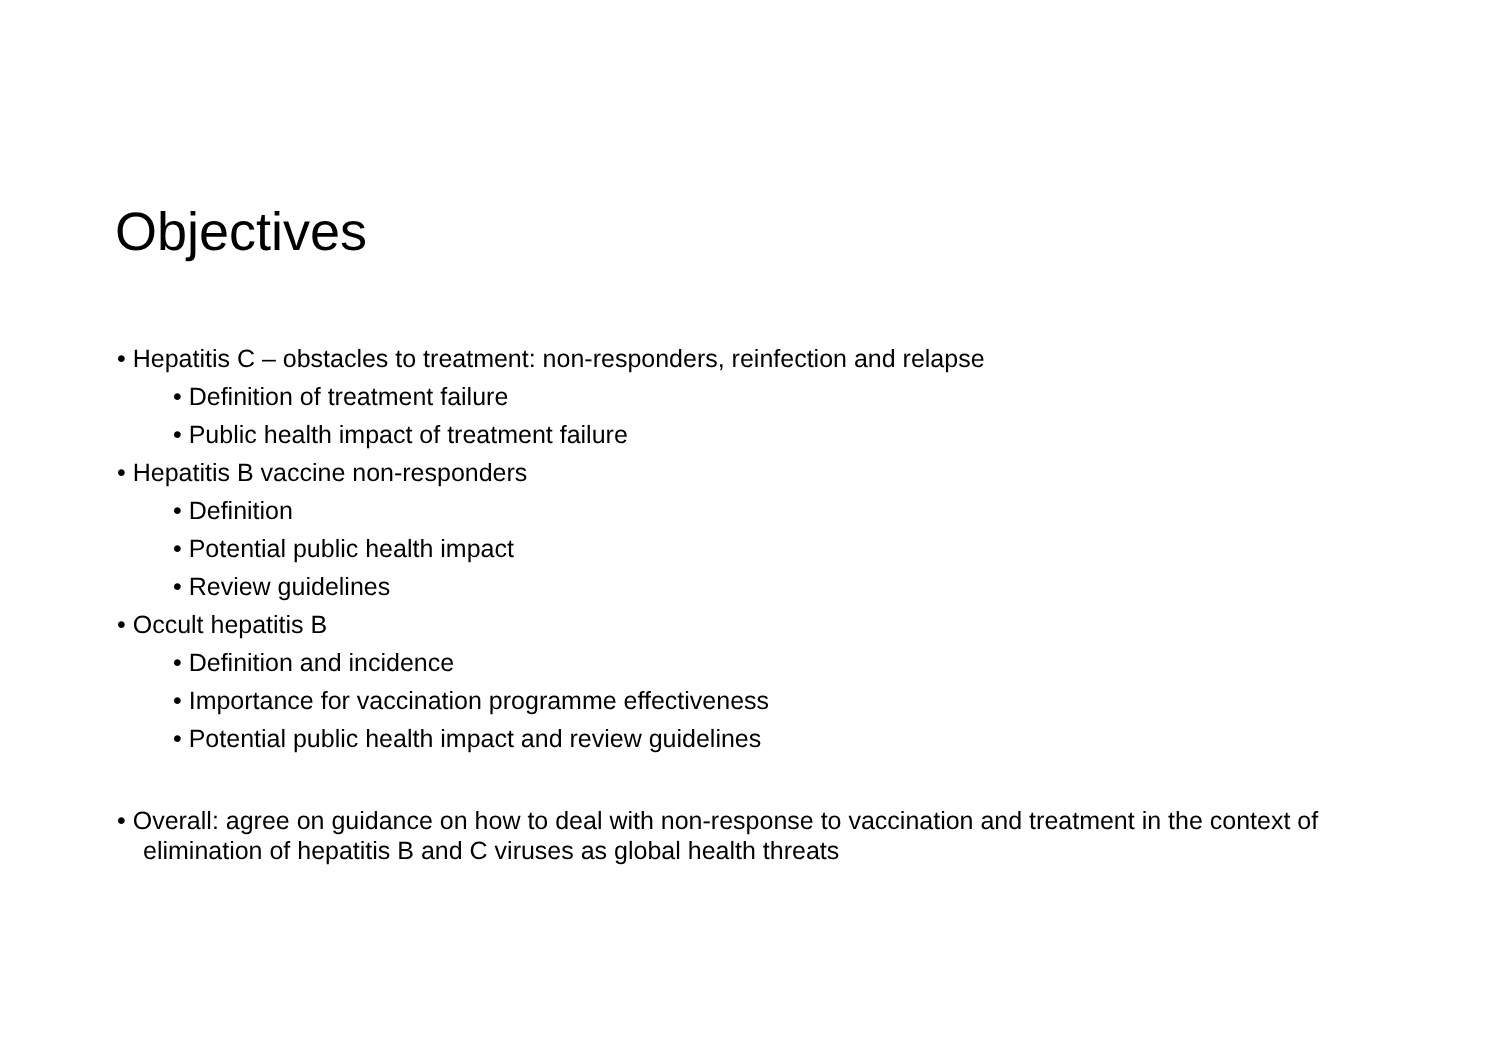Objectives
• Hepatitis C – obstacles to treatment: non-responders, reinfection and relapse
• Definition of treatment failure
• Public health impact of treatment failure
• Hepatitis B vaccine non-responders
• Definition
• Potential public health impact
• Review guidelines
• Occult hepatitis B
• Definition and incidence
• Importance for vaccination programme effectiveness
• Potential public health impact and review guidelines
• Overall: agree on guidance on how to deal with non-response to vaccination and treatment in the context of elimination of hepatitis B and C viruses as global health threats